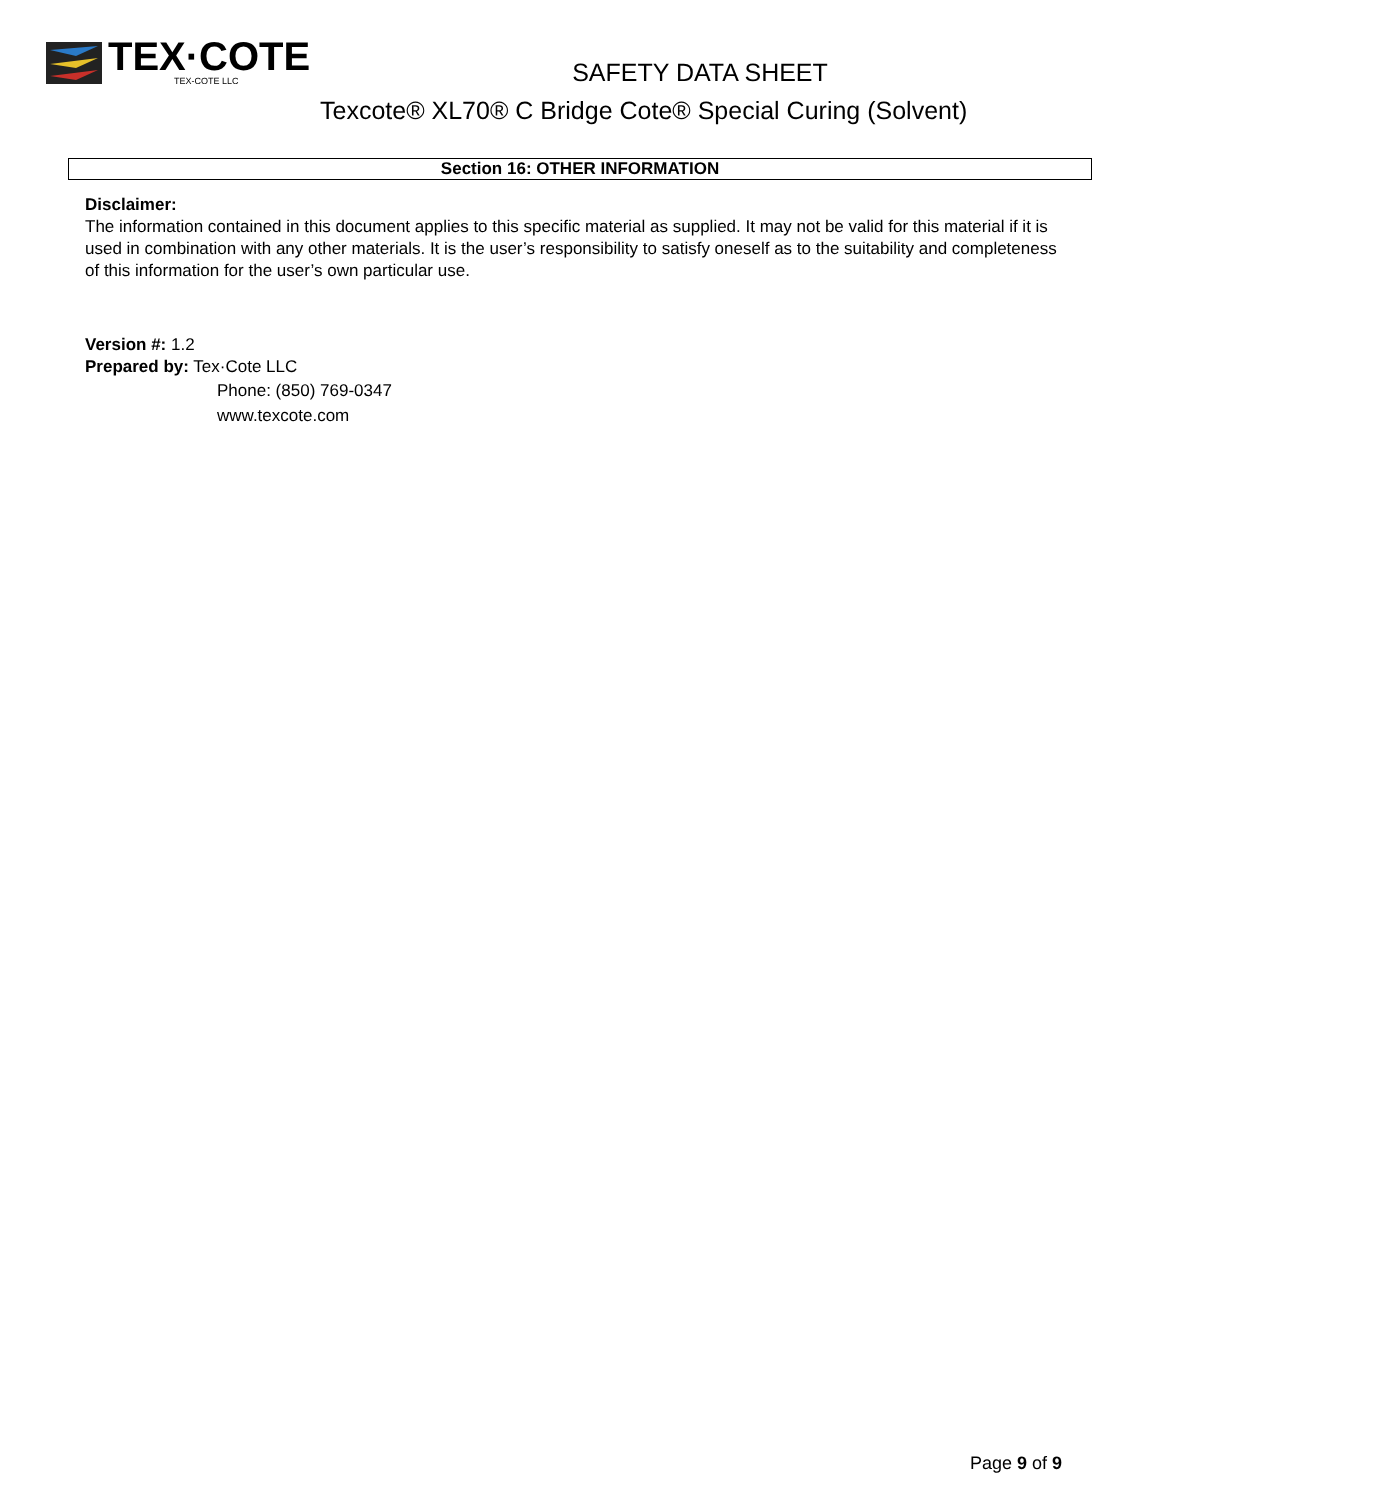TEX·COTE
TEX-COTE LLC
SAFETY DATA SHEET
Texcote® XL70® C Bridge Cote® Special Curing (Solvent)
Section 16: OTHER INFORMATION
Disclaimer:
The information contained in this document applies to this specific material as supplied. It may not be valid for this material if it is used in combination with any other materials. It is the user’s responsibility to satisfy oneself as to the suitability and completeness of this information for the user’s own particular use.
Version #: 1.2
Prepared by: Tex·Cote LLC
Phone: (850) 769-0347
www.texcote.com
Page 9 of 9